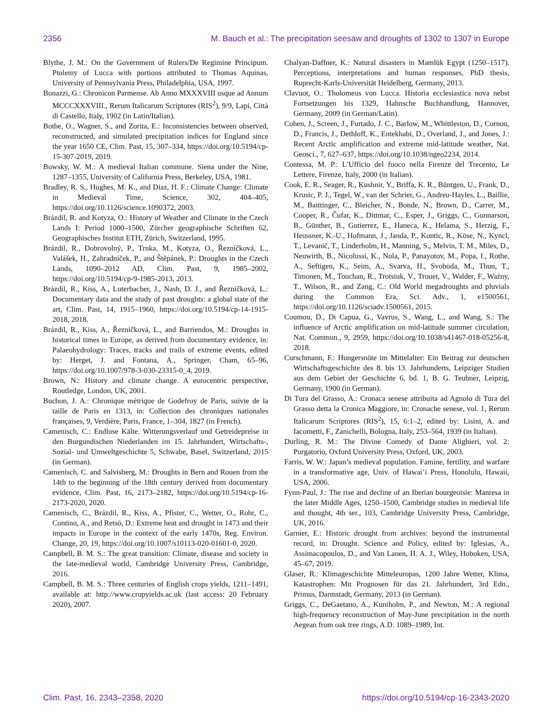2356 M. Bauch et al.: The precipitation seesaw and droughts of 1302 to 1307 in Europe
Blythe, J. M.: On the Government of Rulers/De Regimine Principum. Ptolemy of Lucca with portions attributed to Thomas Aquinas, University of Pennsylvania Press, Philadelphia, USA, 1997.
Bonazzi, G.: Chronicon Parmense. Ab Anno MXXXVIII usque ad Annum MCCCXXXVIII., Rerum Italicarum Scriptores (RIS<sup>2</sup>), 9/9, Lapi, Città di Castello, Italy, 1902 (in Latin/Italian).
Bothe, O., Wagner, S., and Zorita, E.: Inconsistencies between observed, reconstructed, and simulated precipitation indices for England since the year 1650 CE, Clim. Past, 15, 307–334, https://doi.org/10.5194/cp-15-307-2019, 2019.
Bowsky, W. M.: A medieval Italian commune. Siena under the Nine, 1287–1355, University of California Press, Berkeley, USA, 1981.
Bradley, R. S., Hughes, M. K., and Diaz, H. F.: Climate Change: Climate in Medieval Time, Science, 302, 404–405, https://doi.org/10.1126/science.1090372, 2003.
Brázdil, R. and Kotyza, O.: History of Weather and Climate in the Czech Lands I: Period 1000–1500, Zürcher geographische Schriften 62, Geographisches Institut ETH, Zürich, Switzerland, 1995.
Brázdil, R., Dobrovolný, P., Trnka, M., Kotyza, O., Řezníčková, L., Valášek, H., Zahradníček, P., and Štěpánek, P.: Droughts in the Czech Lands, 1090–2012 AD, Clim. Past, 9, 1985–2002, https://doi.org/10.5194/cp-9-1985-2013, 2013.
Brázdil, R., Kiss, A., Luterbacher, J., Nash, D. J., and Řezníčková, L.: Documentary data and the study of past droughts: a global state of the art, Clim. Past, 14, 1915–1960, https://doi.org/10.5194/cp-14-1915-2018, 2018.
Brázdil, R., Kiss, A., Řezníčková, L., and Barriendos, M.: Droughts in historical times in Europe, as derived from documentary evidence, in: Palaeohydrology: Traces, tracks and trails of extreme events, edited by: Herget, J. and Fontana, A., Springer, Cham, 65–96, https://doi.org/10.1007/978-3-030-23315-0_4, 2019.
Brown, N.: History and climate change. A eurocentric perspective, Routledge, London, UK, 2001.
Buchon, J. A.: Chronique métrique de Godefroy de Paris, suivie de la taille de Paris en 1313, in: Collection des chroniques nationales françaises, 9, Verdière, Paris, France, 1–304, 1827 (in French).
Camenisch, C.: Endlose Kälte. Witterungsverlauf und Getreidepreise in den Burgundischen Niederlanden im 15. Jahrhundert, Wirtschafts-, Sozial- und Umweltgeschichte 5, Schwabe, Basel, Switzerland, 2015 (in German).
Camenisch, C. and Salvisberg, M.: Droughts in Bern and Rouen from the 14th to the beginning of the 18th century derived from documentary evidence, Clim. Past, 16, 2173–2182, https://doi.org/10.5194/cp-16-2173-2020, 2020.
Camenisch, C., Brázdil, R., Kiss, A., Pfister, C., Wetter, O., Rohr, C., Contino, A., and Retsö, D.: Extreme heat and drought in 1473 and their impacts in Europe in the context of the early 1470s, Reg. Environ. Change, 20, 19, https://doi.org/10.1007/s10113-020-01601-0, 2020.
Campbell, B. M. S.: The great transition: Climate, disease and society in the late-medieval world, Cambridge University Press, Cambridge, 2016.
Campbell, B. M. S.: Three centuries of English crops yields, 1211–1491, available at: http://www.cropyields.ac.uk (last access: 20 February 2020), 2007.
Chalyan-Daffner, K.: Natural disasters in Mamlūk Egypt (1250–1517). Perceptions, interpretations and human responses, PhD thesis, Ruprecht-Karls-Universität Heidelberg, Germany, 2013.
Clavuot, O.: Tholomeus von Lucca. Historia ecclesiastica nova nebst Fortsetzungen bis 1329, Hahnsche Buchhandlung, Hannover, Germany, 2009 (in German/Latin).
Cohen, J., Screen, J., Furtado, J. C., Barlow, M., Whittleston, D., Cornou, D., Francis, J., Dethloff, K., Entekhabi, D., Overland, J., and Jones, J.: Recent Arctic amplification and extreme mid-latitude weather, Nat. Geosci., 7, 627–637, https://doi.org/10.1038/ngeo2234, 2014.
Contessa, M. P.: L’Ufficio del fuoco nella Firenze del Trecento, Le Lettere, Firenze, Italy, 2000 (in Italian).
Cook, E. R., Seager, R., Kushnir, Y., Briffa, K. R., Büntgen, U., Frank, D., Krusic, P. J., Tegel, W., van der Schrier, G., Andreu-Hayles, L., Baillie, M., Baittinger, C., Bleicher, N., Bonde, N., Brown, D., Carrer, M., Cooper, R., Čufar, K., Dittmar, C., Esper, J., Griggs, C., Gunnarson, B., Günther, B., Gutierrez, E., Haneca, K., Helama, S., Herzig, F., Heussner, K.-U., Hofmann, J., Janda, P., Kontic, R., Köse, N., Kyncl, T., Levanič, T., Linderholm, H., Manning, S., Melvin, T. M., Miles, D., Neuwirth, B., Nicolussi, K., Nola, P., Panayotov, M., Popa, I., Rothe, A., Seftigen, K., Seim, A., Svarva, H., Svoboda, M., Thun, T., Timonen, M., Touchan, R., Trotsiuk, V., Trouet, V., Walder, F., Ważny, T., Wilson, R., and Zang, C.: Old World megadroughts and pluvials during the Common Era, Sci. Adv., 1, e1500561, https://doi.org/10.1126/sciadv.1500561, 2015.
Coumou, D., Di Capua, G., Vavrus, S., Wang, L., and Wang, S.: The influence of Arctic amplification on mid-latitude summer circulation, Nat. Commun., 9, 2959, https://doi.org/10.1038/s41467-018-05256-8, 2018.
Curschmann, F.: Hungersnöte im Mittelalter: Ein Beitrag zur deutschen Wirtschaftsgeschichte des 8. bis 13. Jahrhunderts, Leipziger Studien aus dem Gebiet der Geschichte 6, bd. 1, B. G. Teubner, Leipzig, Germany, 1900 (in German).
Di Tura del Grasso, A.: Cronaca senese attribuita ad Agnolo di Tura del Grasso detta la Cronica Maggiore, in: Cronache senese, vol. 1, Rerum Italicarum Scriptores (RIS<sup>2</sup>), 15, 6:1–2, edited by: Lisini, A. and Iacometti, F., Zanichelli, Bologna, Italy, 253–564, 1939 (in Italian).
Durling, R. M.: The Divine Comedy of Dante Alighieri, vol. 2: Purgatorio, Oxford University Press, Oxford, UK, 2003.
Farris, W. W.: Japan’s medieval population. Famine, fertility, and warfare in a transformative age, Univ. of Hawai’i Press, Honolulu, Hawaii, USA, 2006.
Fynn-Paul, J.: The rise and decline of an Iberian bourgeoisie: Manresa in the later Middle Ages, 1250–1500, Cambridge studies in medieval life and thought, 4th ser., 103, Cambridge University Press, Cambridge, UK, 2016.
Garnier, E.: Historic drought from archives: beyond the instrumental record, in: Drought. Science and Policy, edited by: Iglesias, A., Assimacopoulos, D., and Van Lanen, H. A. J., Wiley, Hoboken, USA, 45–67, 2019.
Glaser, R.: Klimageschichte Mitteleuropas, 1200 Jahre Wetter, Klima, Katastrophen: Mit Prognosen für das 21. Jahrhundert, 3rd Edn., Primus, Darmstadt, Germany, 2013 (in German).
Griggs, C., DeGaetano, A., Kuniholm, P., and Newton, M.: A regional high-frequency reconstruction of May-June precipitation in the north Aegean from oak tree rings, A.D. 1089–1989, Int.
Clim. Past, 16, 2343–2358, 2020 https://doi.org/10.5194/cp-16-2343-2020